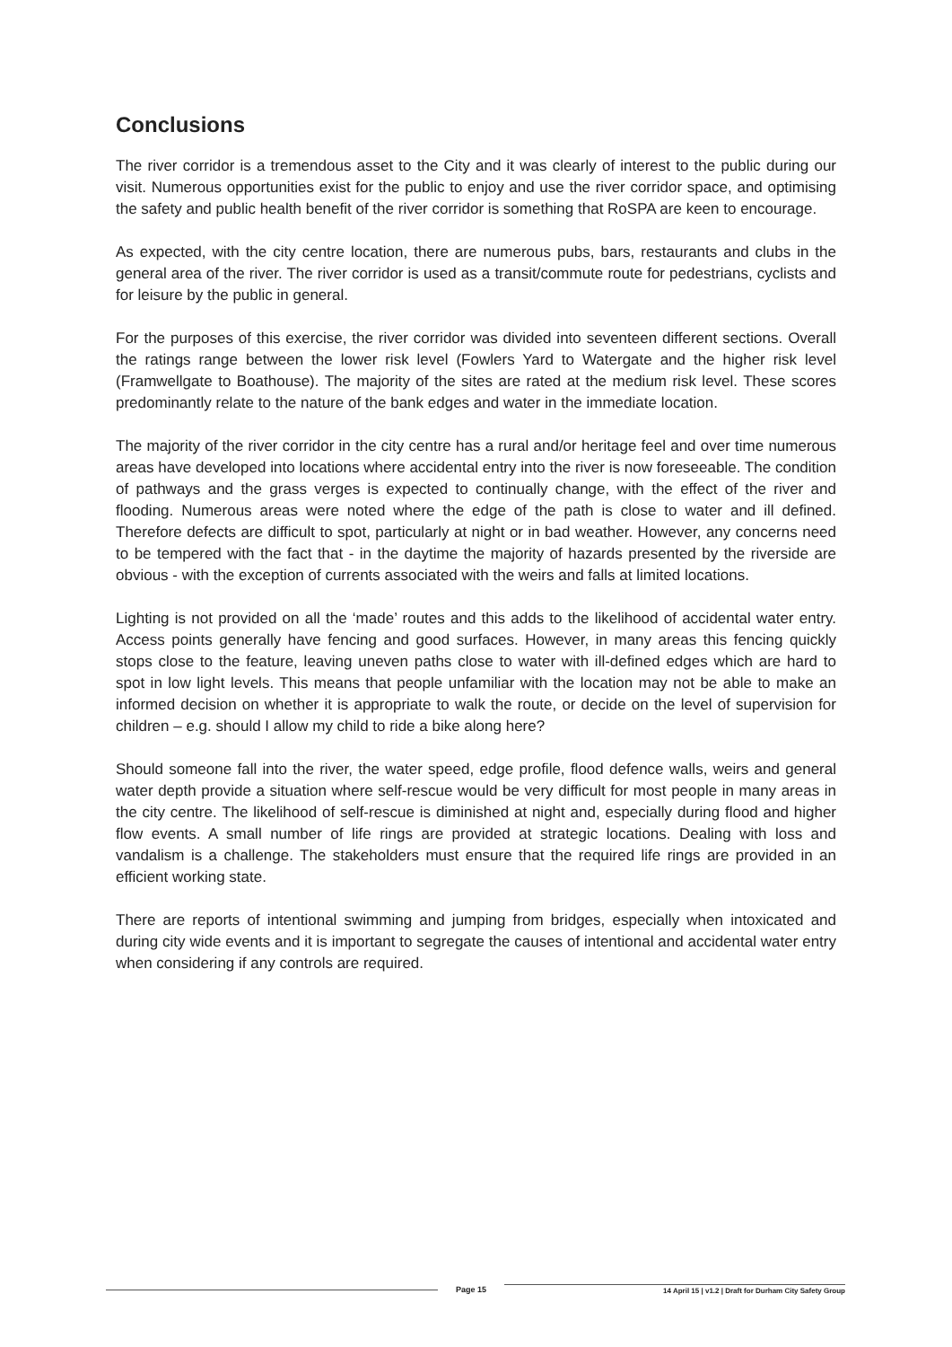Conclusions
The river corridor is a tremendous asset to the City and it was clearly of interest to the public during our visit. Numerous opportunities exist for the public to enjoy and use the river corridor space, and optimising the safety and public health benefit of the river corridor is something that RoSPA are keen to encourage.
As expected, with the city centre location, there are numerous pubs, bars, restaurants and clubs in the general area of the river. The river corridor is used as a transit/commute route for pedestrians, cyclists and for leisure by the public in general.
For the purposes of this exercise, the river corridor was divided into seventeen different sections. Overall the ratings range between the lower risk level (Fowlers Yard to Watergate and the higher risk level (Framwellgate to Boathouse). The majority of the sites are rated at the medium risk level. These scores predominantly relate to the nature of the bank edges and water in the immediate location.
The majority of the river corridor in the city centre has a rural and/or heritage feel and over time numerous areas have developed into locations where accidental entry into the river is now foreseeable. The condition of pathways and the grass verges is expected to continually change, with the effect of the river and flooding. Numerous areas were noted where the edge of the path is close to water and ill defined. Therefore defects are difficult to spot, particularly at night or in bad weather. However, any concerns need to be tempered with the fact that - in the daytime the majority of hazards presented by the riverside are obvious - with the exception of currents associated with the weirs and falls at limited locations.
Lighting is not provided on all the ‘made’ routes and this adds to the likelihood of accidental water entry. Access points generally have fencing and good surfaces. However, in many areas this fencing quickly stops close to the feature, leaving uneven paths close to water with ill-defined edges which are hard to spot in low light levels. This means that people unfamiliar with the location may not be able to make an informed decision on whether it is appropriate to walk the route, or decide on the level of supervision for children – e.g. should I allow my child to ride a bike along here?
Should someone fall into the river, the water speed, edge profile, flood defence walls, weirs and general water depth provide a situation where self-rescue would be very difficult for most people in many areas in the city centre. The likelihood of self-rescue is diminished at night and, especially during flood and higher flow events. A small number of life rings are provided at strategic locations. Dealing with loss and vandalism is a challenge. The stakeholders must ensure that the required life rings are provided in an efficient working state.
There are reports of intentional swimming and jumping from bridges, especially when intoxicated and during city wide events and it is important to segregate the causes of intentional and accidental water entry when considering if any controls are required.
Page 15 14 April 15 | v1.2 | Draft for Durham City Safety Group